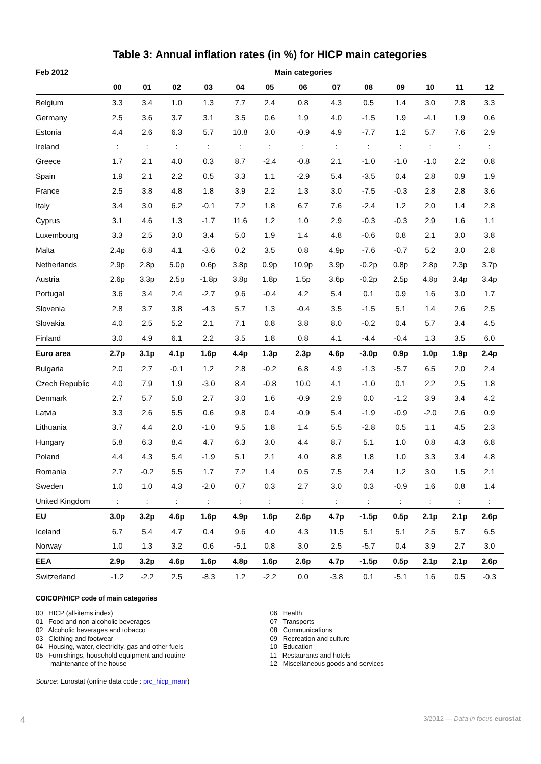Table 3: Annual inflation rates (in %) for HICP main categories
| Feb 2012 | Main categories | | | | | | | | | | | | |
| --- | --- | --- | --- | --- | --- | --- | --- | --- | --- | --- | --- | --- | --- |
| | 00 | 01 | 02 | 03 | 04 | 05 | 06 | 07 | 08 | 09 | 10 | 11 | 12 |
| Belgium | 3.3 | 3.4 | 1.0 | 1.3 | 7.7 | 2.4 | 0.8 | 4.3 | 0.5 | 1.4 | 3.0 | 2.8 | 3.3 |
| Germany | 2.5 | 3.6 | 3.7 | 3.1 | 3.5 | 0.6 | 1.9 | 4.0 | -1.5 | 1.9 | -4.1 | 1.9 | 0.6 |
| Estonia | 4.4 | 2.6 | 6.3 | 5.7 | 10.8 | 3.0 | -0.9 | 4.9 | -7.7 | 1.2 | 5.7 | 7.6 | 2.9 |
| Ireland | : | : | : | : | : | : | : | : | : | : | : | : | : |
| Greece | 1.7 | 2.1 | 4.0 | 0.3 | 8.7 | -2.4 | -0.8 | 2.1 | -1.0 | -1.0 | -1.0 | 2.2 | 0.8 |
| Spain | 1.9 | 2.1 | 2.2 | 0.5 | 3.3 | 1.1 | -2.9 | 5.4 | -3.5 | 0.4 | 2.8 | 0.9 | 1.9 |
| France | 2.5 | 3.8 | 4.8 | 1.8 | 3.9 | 2.2 | 1.3 | 3.0 | -7.5 | -0.3 | 2.8 | 2.8 | 3.6 |
| Italy | 3.4 | 3.0 | 6.2 | -0.1 | 7.2 | 1.8 | 6.7 | 7.6 | -2.4 | 1.2 | 2.0 | 1.4 | 2.8 |
| Cyprus | 3.1 | 4.6 | 1.3 | -1.7 | 11.6 | 1.2 | 1.0 | 2.9 | -0.3 | -0.3 | 2.9 | 1.6 | 1.1 |
| Luxembourg | 3.3 | 2.5 | 3.0 | 3.4 | 5.0 | 1.9 | 1.4 | 4.8 | -0.6 | 0.8 | 2.1 | 3.0 | 3.8 |
| Malta | 2.4p | 6.8 | 4.1 | -3.6 | 0.2 | 3.5 | 0.8 | 4.9p | -7.6 | -0.7 | 5.2 | 3.0 | 2.8 |
| Netherlands | 2.9p | 2.8p | 5.0p | 0.6p | 3.8p | 0.9p | 10.9p | 3.9p | -0.2p | 0.8p | 2.8p | 2.3p | 3.7p |
| Austria | 2.6p | 3.3p | 2.5p | -1.8p | 3.8p | 1.8p | 1.5p | 3.6p | -0.2p | 2.5p | 4.8p | 3.4p | 3.4p |
| Portugal | 3.6 | 3.4 | 2.4 | -2.7 | 9.6 | -0.4 | 4.2 | 5.4 | 0.1 | 0.9 | 1.6 | 3.0 | 1.7 |
| Slovenia | 2.8 | 3.7 | 3.8 | -4.3 | 5.7 | 1.3 | -0.4 | 3.5 | -1.5 | 5.1 | 1.4 | 2.6 | 2.5 |
| Slovakia | 4.0 | 2.5 | 5.2 | 2.1 | 7.1 | 0.8 | 3.8 | 8.0 | -0.2 | 0.4 | 5.7 | 3.4 | 4.5 |
| Finland | 3.0 | 4.9 | 6.1 | 2.2 | 3.5 | 1.8 | 0.8 | 4.1 | -4.4 | -0.4 | 1.3 | 3.5 | 6.0 |
| Euro area | 2.7p | 3.1p | 4.1p | 1.6p | 4.4p | 1.3p | 2.3p | 4.6p | -3.0p | 0.9p | 1.0p | 1.9p | 2.4p |
| Bulgaria | 2.0 | 2.7 | -0.1 | 1.2 | 2.8 | -0.2 | 6.8 | 4.9 | -1.3 | -5.7 | 6.5 | 2.0 | 2.4 |
| Czech Republic | 4.0 | 7.9 | 1.9 | -3.0 | 8.4 | -0.8 | 10.0 | 4.1 | -1.0 | 0.1 | 2.2 | 2.5 | 1.8 |
| Denmark | 2.7 | 5.7 | 5.8 | 2.7 | 3.0 | 1.6 | -0.9 | 2.9 | 0.0 | -1.2 | 3.9 | 3.4 | 4.2 |
| Latvia | 3.3 | 2.6 | 5.5 | 0.6 | 9.8 | 0.4 | -0.9 | 5.4 | -1.9 | -0.9 | -2.0 | 2.6 | 0.9 |
| Lithuania | 3.7 | 4.4 | 2.0 | -1.0 | 9.5 | 1.8 | 1.4 | 5.5 | -2.8 | 0.5 | 1.1 | 4.5 | 2.3 |
| Hungary | 5.8 | 6.3 | 8.4 | 4.7 | 6.3 | 3.0 | 4.4 | 8.7 | 5.1 | 1.0 | 0.8 | 4.3 | 6.8 |
| Poland | 4.4 | 4.3 | 5.4 | -1.9 | 5.1 | 2.1 | 4.0 | 8.8 | 1.8 | 1.0 | 3.3 | 3.4 | 4.8 |
| Romania | 2.7 | -0.2 | 5.5 | 1.7 | 7.2 | 1.4 | 0.5 | 7.5 | 2.4 | 1.2 | 3.0 | 1.5 | 2.1 |
| Sweden | 1.0 | 1.0 | 4.3 | -2.0 | 0.7 | 0.3 | 2.7 | 3.0 | 0.3 | -0.9 | 1.6 | 0.8 | 1.4 |
| United Kingdom | : | : | : | : | : | : | : | : | : | : | : | : | : |
| EU | 3.0p | 3.2p | 4.6p | 1.6p | 4.9p | 1.6p | 2.6p | 4.7p | -1.5p | 0.5p | 2.1p | 2.1p | 2.6p |
| Iceland | 6.7 | 5.4 | 4.7 | 0.4 | 9.6 | 4.0 | 4.3 | 11.5 | 5.1 | 5.1 | 2.5 | 5.7 | 6.5 |
| Norway | 1.0 | 1.3 | 3.2 | 0.6 | -5.1 | 0.8 | 3.0 | 2.5 | -5.7 | 0.4 | 3.9 | 2.7 | 3.0 |
| EEA | 2.9p | 3.2p | 4.6p | 1.6p | 4.8p | 1.6p | 2.6p | 4.7p | -1.5p | 0.5p | 2.1p | 2.1p | 2.6p |
| Switzerland | -1.2 | -2.2 | 2.5 | -8.3 | 1.2 | -2.2 | 0.0 | -3.8 | 0.1 | -5.1 | 1.6 | 0.5 | -0.3 |
COICOP/HICP code of main categories
00 HICP (all-items index)
01 Food and non-alcoholic beverages
02 Alcoholic beverages and tobacco
03 Clothing and footwear
04 Housing, water, electricity, gas and other fuels
05 Furnishings, household equipment and routine
maintenance of the house
06 Health
07 Transports
08 Communications
09 Recreation and culture
10 Education
11 Restaurants and hotels
12 Miscellaneous goods and services
Source: Eurostat (online data code : prc_hicp_manr)
4 3/2012 — Data in focus eurostat